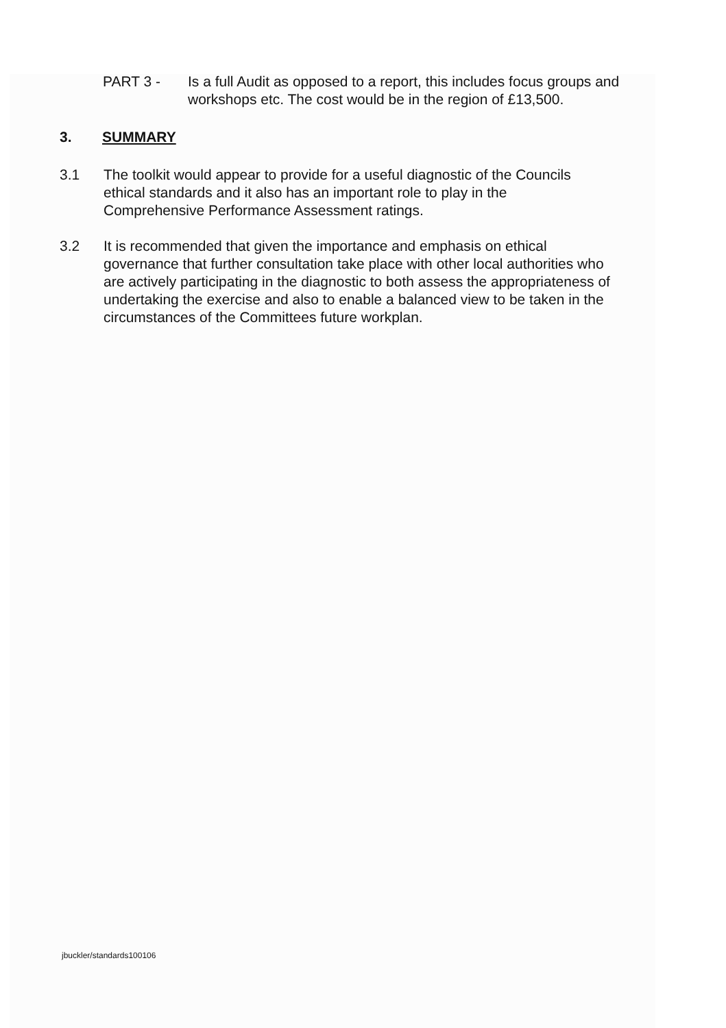PART 3 - Is a full Audit as opposed to a report, this includes focus groups and workshops etc. The cost would be in the region of £13,500.
3. SUMMARY
3.1 The toolkit would appear to provide for a useful diagnostic of the Councils ethical standards and it also has an important role to play in the Comprehensive Performance Assessment ratings.
3.2 It is recommended that given the importance and emphasis on ethical governance that further consultation take place with other local authorities who are actively participating in the diagnostic to both assess the appropriateness of undertaking the exercise and also to enable a balanced view to be taken in the circumstances of the Committees future workplan.
jbuckler/standards100106